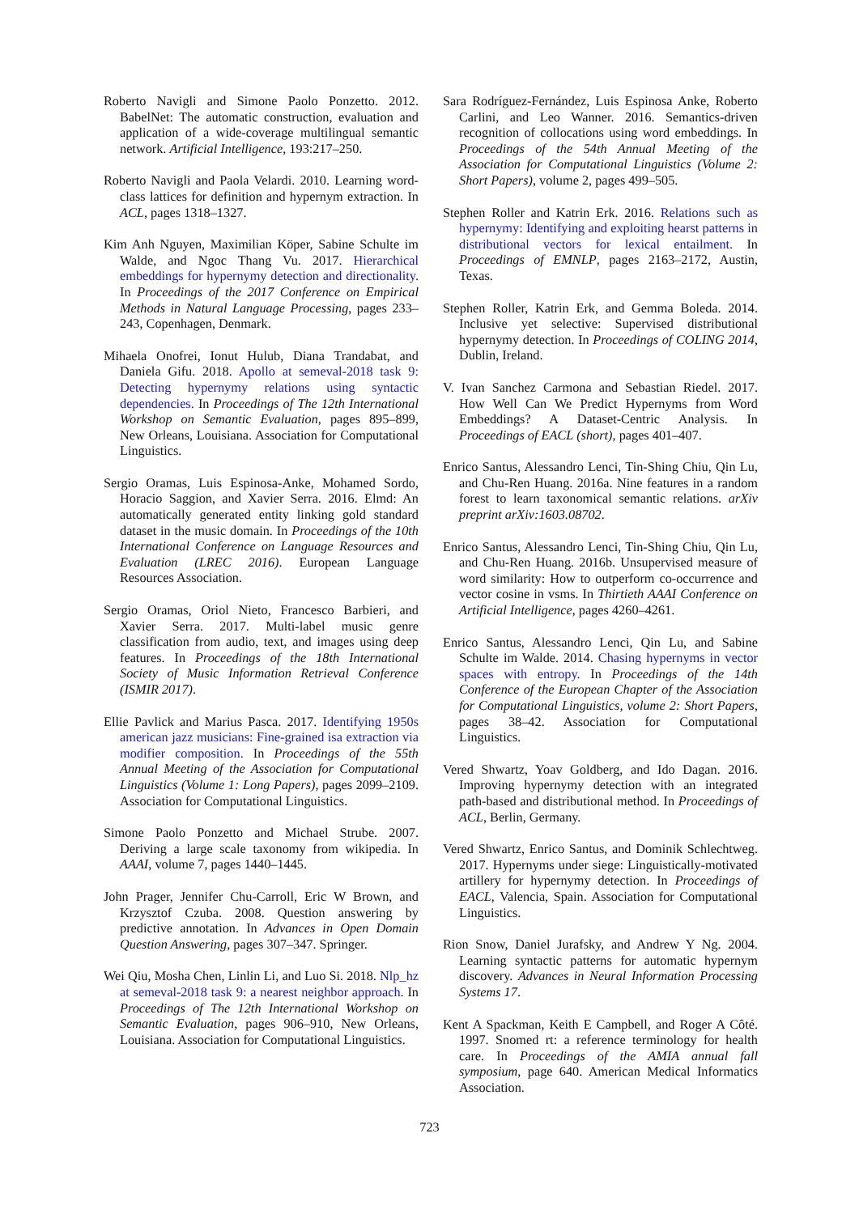Roberto Navigli and Simone Paolo Ponzetto. 2012. BabelNet: The automatic construction, evaluation and application of a wide-coverage multilingual semantic network. Artificial Intelligence, 193:217–250.
Roberto Navigli and Paola Velardi. 2010. Learning word-class lattices for definition and hypernym extraction. In ACL, pages 1318–1327.
Kim Anh Nguyen, Maximilian Köper, Sabine Schulte im Walde, and Ngoc Thang Vu. 2017. Hierarchical embeddings for hypernymy detection and directionality. In Proceedings of the 2017 Conference on Empirical Methods in Natural Language Processing, pages 233–243, Copenhagen, Denmark.
Mihaela Onofrei, Ionut Hulub, Diana Trandabat, and Daniela Gifu. 2018. Apollo at semeval-2018 task 9: Detecting hypernymy relations using syntactic dependencies. In Proceedings of The 12th International Workshop on Semantic Evaluation, pages 895–899, New Orleans, Louisiana. Association for Computational Linguistics.
Sergio Oramas, Luis Espinosa-Anke, Mohamed Sordo, Horacio Saggion, and Xavier Serra. 2016. Elmd: An automatically generated entity linking gold standard dataset in the music domain. In Proceedings of the 10th International Conference on Language Resources and Evaluation (LREC 2016). European Language Resources Association.
Sergio Oramas, Oriol Nieto, Francesco Barbieri, and Xavier Serra. 2017. Multi-label music genre classification from audio, text, and images using deep features. In Proceedings of the 18th International Society of Music Information Retrieval Conference (ISMIR 2017).
Ellie Pavlick and Marius Pasca. 2017. Identifying 1950s american jazz musicians: Fine-grained isa extraction via modifier composition. In Proceedings of the 55th Annual Meeting of the Association for Computational Linguistics (Volume 1: Long Papers), pages 2099–2109. Association for Computational Linguistics.
Simone Paolo Ponzetto and Michael Strube. 2007. Deriving a large scale taxonomy from wikipedia. In AAAI, volume 7, pages 1440–1445.
John Prager, Jennifer Chu-Carroll, Eric W Brown, and Krzysztof Czuba. 2008. Question answering by predictive annotation. In Advances in Open Domain Question Answering, pages 307–347. Springer.
Wei Qiu, Mosha Chen, Linlin Li, and Luo Si. 2018. Nlp_hz at semeval-2018 task 9: a nearest neighbor approach. In Proceedings of The 12th International Workshop on Semantic Evaluation, pages 906–910, New Orleans, Louisiana. Association for Computational Linguistics.
Sara Rodríguez-Fernández, Luis Espinosa Anke, Roberto Carlini, and Leo Wanner. 2016. Semantics-driven recognition of collocations using word embeddings. In Proceedings of the 54th Annual Meeting of the Association for Computational Linguistics (Volume 2: Short Papers), volume 2, pages 499–505.
Stephen Roller and Katrin Erk. 2016. Relations such as hypernymy: Identifying and exploiting hearst patterns in distributional vectors for lexical entailment. In Proceedings of EMNLP, pages 2163–2172, Austin, Texas.
Stephen Roller, Katrin Erk, and Gemma Boleda. 2014. Inclusive yet selective: Supervised distributional hypernymy detection. In Proceedings of COLING 2014, Dublin, Ireland.
V. Ivan Sanchez Carmona and Sebastian Riedel. 2017. How Well Can We Predict Hypernyms from Word Embeddings? A Dataset-Centric Analysis. In Proceedings of EACL (short), pages 401–407.
Enrico Santus, Alessandro Lenci, Tin-Shing Chiu, Qin Lu, and Chu-Ren Huang. 2016a. Nine features in a random forest to learn taxonomical semantic relations. arXiv preprint arXiv:1603.08702.
Enrico Santus, Alessandro Lenci, Tin-Shing Chiu, Qin Lu, and Chu-Ren Huang. 2016b. Unsupervised measure of word similarity: How to outperform co-occurrence and vector cosine in vsms. In Thirtieth AAAI Conference on Artificial Intelligence, pages 4260–4261.
Enrico Santus, Alessandro Lenci, Qin Lu, and Sabine Schulte im Walde. 2014. Chasing hypernyms in vector spaces with entropy. In Proceedings of the 14th Conference of the European Chapter of the Association for Computational Linguistics, volume 2: Short Papers, pages 38–42. Association for Computational Linguistics.
Vered Shwartz, Yoav Goldberg, and Ido Dagan. 2016. Improving hypernymy detection with an integrated path-based and distributional method. In Proceedings of ACL, Berlin, Germany.
Vered Shwartz, Enrico Santus, and Dominik Schlechtweg. 2017. Hypernyms under siege: Linguistically-motivated artillery for hypernymy detection. In Proceedings of EACL, Valencia, Spain. Association for Computational Linguistics.
Rion Snow, Daniel Jurafsky, and Andrew Y Ng. 2004. Learning syntactic patterns for automatic hypernym discovery. Advances in Neural Information Processing Systems 17.
Kent A Spackman, Keith E Campbell, and Roger A Côté. 1997. Snomed rt: a reference terminology for health care. In Proceedings of the AMIA annual fall symposium, page 640. American Medical Informatics Association.
723